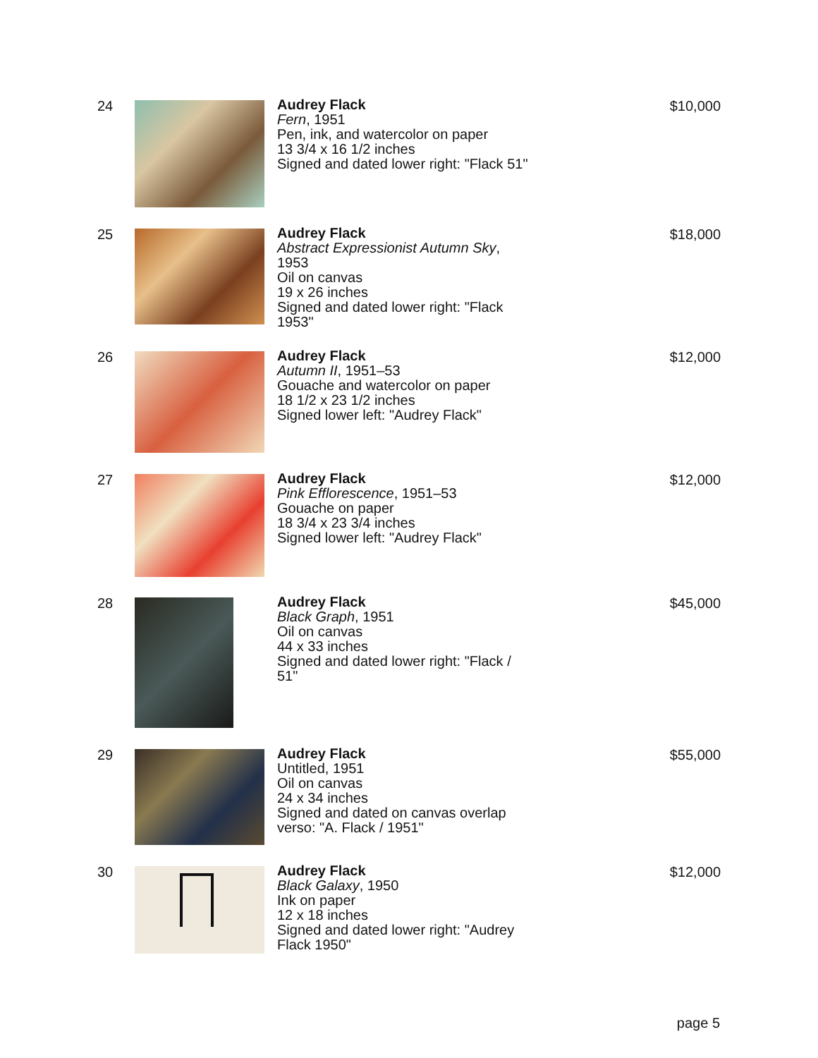24 Audrey Flack
Fern, 1951
Pen, ink, and watercolor on paper
13 3/4 x 16 1/2 inches
Signed and dated lower right: "Flack 51"
$10,000
25 Audrey Flack
Abstract Expressionist Autumn Sky, 1953
Oil on canvas
19 x 26 inches
Signed and dated lower right: "Flack 1953"
$18,000
26 Audrey Flack
Autumn II, 1951–53
Gouache and watercolor on paper
18 1/2 x 23 1/2 inches
Signed lower left: "Audrey Flack"
$12,000
27 Audrey Flack
Pink Efflorescence, 1951–53
Gouache on paper
18 3/4 x 23 3/4 inches
Signed lower left: "Audrey Flack"
$12,000
28 Audrey Flack
Black Graph, 1951
Oil on canvas
44 x 33 inches
Signed and dated lower right: "Flack / 51"
$45,000
29 Audrey Flack
Untitled, 1951
Oil on canvas
24 x 34 inches
Signed and dated on canvas overlap verso: "A. Flack / 1951"
$55,000
30 Audrey Flack
Black Galaxy, 1950
Ink on paper
12 x 18 inches
Signed and dated lower right: "Audrey Flack 1950"
$12,000
page 5